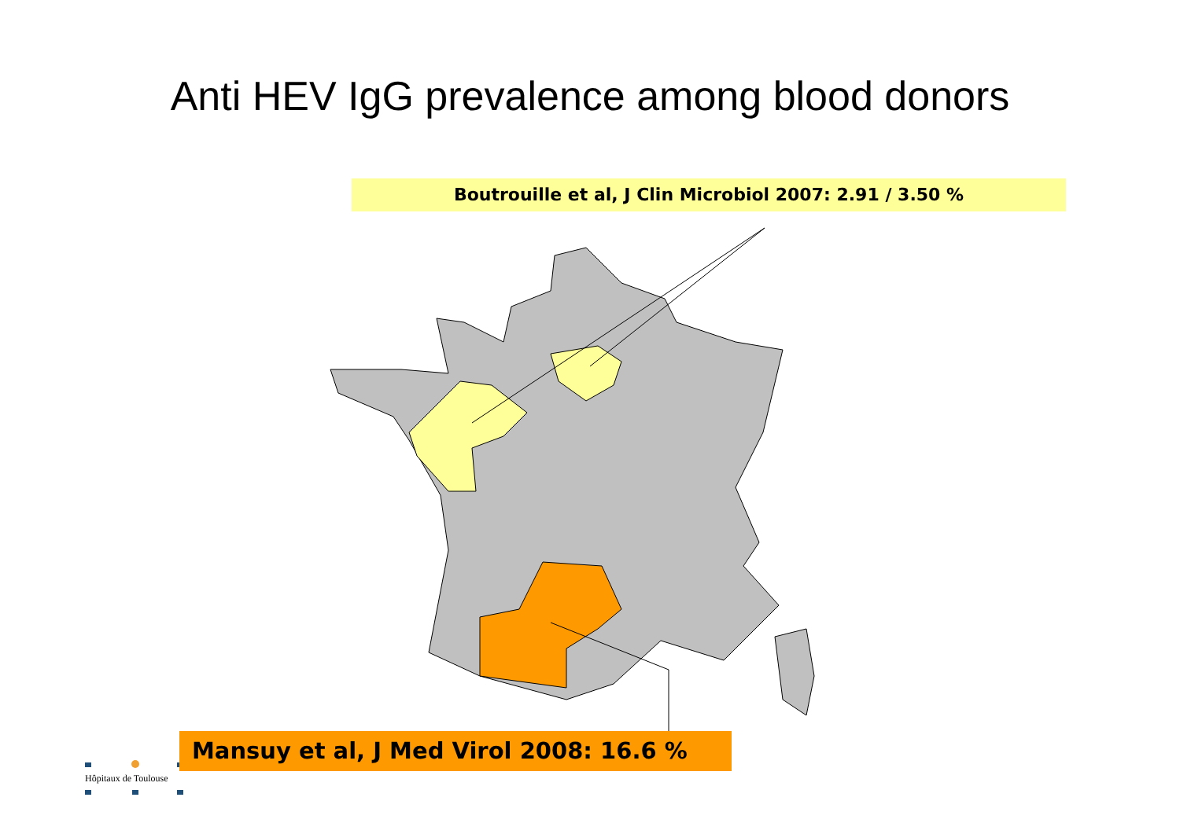Anti HEV IgG prevalence among blood donors
Boutrouille et al, J Clin Microbiol 2007: 2.91 / 3.50 %
Mansuy et al, J Med Virol 2008: 16.6 %
Hôpitaux de Toulouse